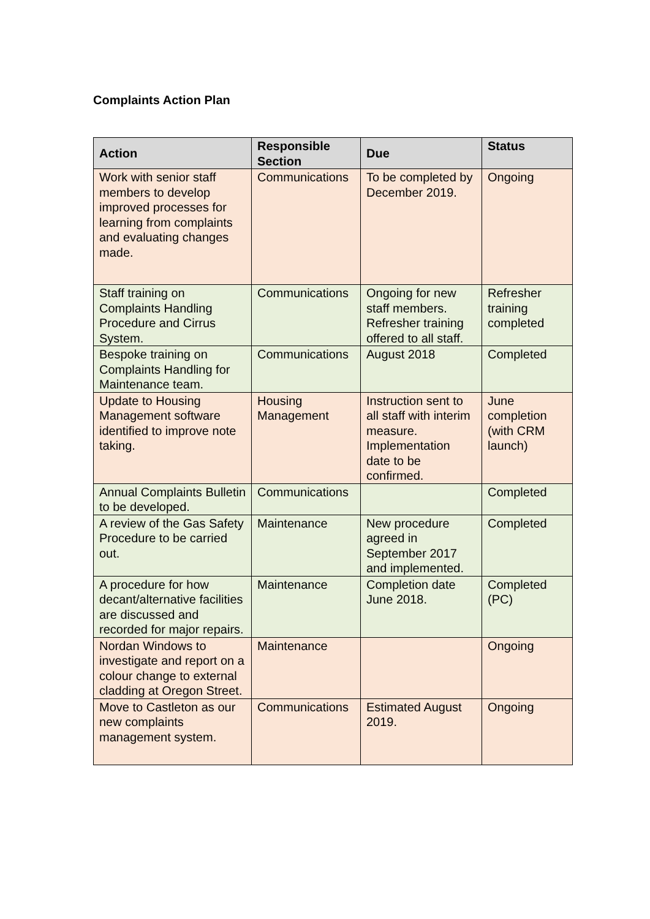Complaints Action Plan
| Action | Responsible Section | Due | Status |
| --- | --- | --- | --- |
| Work with senior staff members to develop improved processes for learning from complaints and evaluating changes made. | Communications | To be completed by December 2019. | Ongoing |
| Staff training on Complaints Handling Procedure and Cirrus System. | Communications | Ongoing for new staff members. Refresher training offered to all staff. | Refresher training completed |
| Bespoke training on Complaints Handling for Maintenance team. | Communications | August 2018 | Completed |
| Update to Housing Management software identified to improve note taking. | Housing Management | Instruction sent to all staff with interim measure. Implementation date to be confirmed. | June completion (with CRM launch) |
| Annual Complaints Bulletin to be developed. | Communications | | Completed |
| A review of the Gas Safety Procedure to be carried out. | Maintenance | New procedure agreed in September 2017 and implemented. | Completed |
| A procedure for how decant/alternative facilities are discussed and recorded for major repairs. | Maintenance | Completion date June 2018. | Completed (PC) |
| Nordan Windows to investigate and report on a colour change to external cladding at Oregon Street. | Maintenance | | Ongoing |
| Move to Castleton as our new complaints management system. | Communications | Estimated August 2019. | Ongoing |